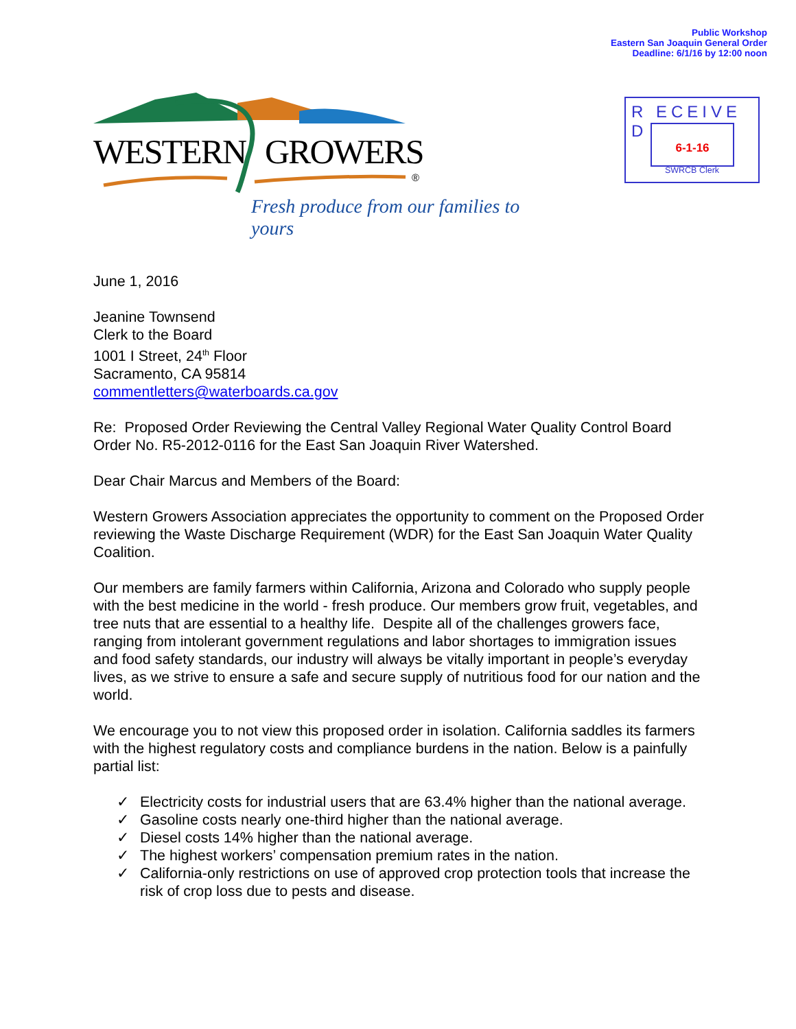Public Workshop
Eastern San Joaquin General Order
Deadline: 6/1/16 by 12:00 noon
WESTERN GROWERS
®
Fresh produce from our families to yours
R ECEIVE D
6-1-16
SWRCB Clerk
June 1, 2016
Jeanine Townsend
Clerk to the Board
1001 I Street, 24<sup>th</sup> Floor
Sacramento, CA 95814
commentletters@waterboards.ca.gov
Re: Proposed Order Reviewing the Central Valley Regional Water Quality Control Board Order No. R5-2012-0116 for the East San Joaquin River Watershed.
Dear Chair Marcus and Members of the Board:
Western Growers Association appreciates the opportunity to comment on the Proposed Order reviewing the Waste Discharge Requirement (WDR) for the East San Joaquin Water Quality Coalition.
Our members are family farmers within California, Arizona and Colorado who supply people with the best medicine in the world - fresh produce. Our members grow fruit, vegetables, and tree nuts that are essential to a healthy life. Despite all of the challenges growers face, ranging from intolerant government regulations and labor shortages to immigration issues and food safety standards, our industry will always be vitally important in people’s everyday lives, as we strive to ensure a safe and secure supply of nutritious food for our nation and the world.
We encourage you to not view this proposed order in isolation. California saddles its farmers with the highest regulatory costs and compliance burdens in the nation. Below is a painfully partial list:
✓ Electricity costs for industrial users that are 63.4% higher than the national average.
✓ Gasoline costs nearly one-third higher than the national average.
✓ Diesel costs 14% higher than the national average.
✓ The highest workers’ compensation premium rates in the nation.
✓ California-only restrictions on use of approved crop protection tools that increase the risk of crop loss due to pests and disease.